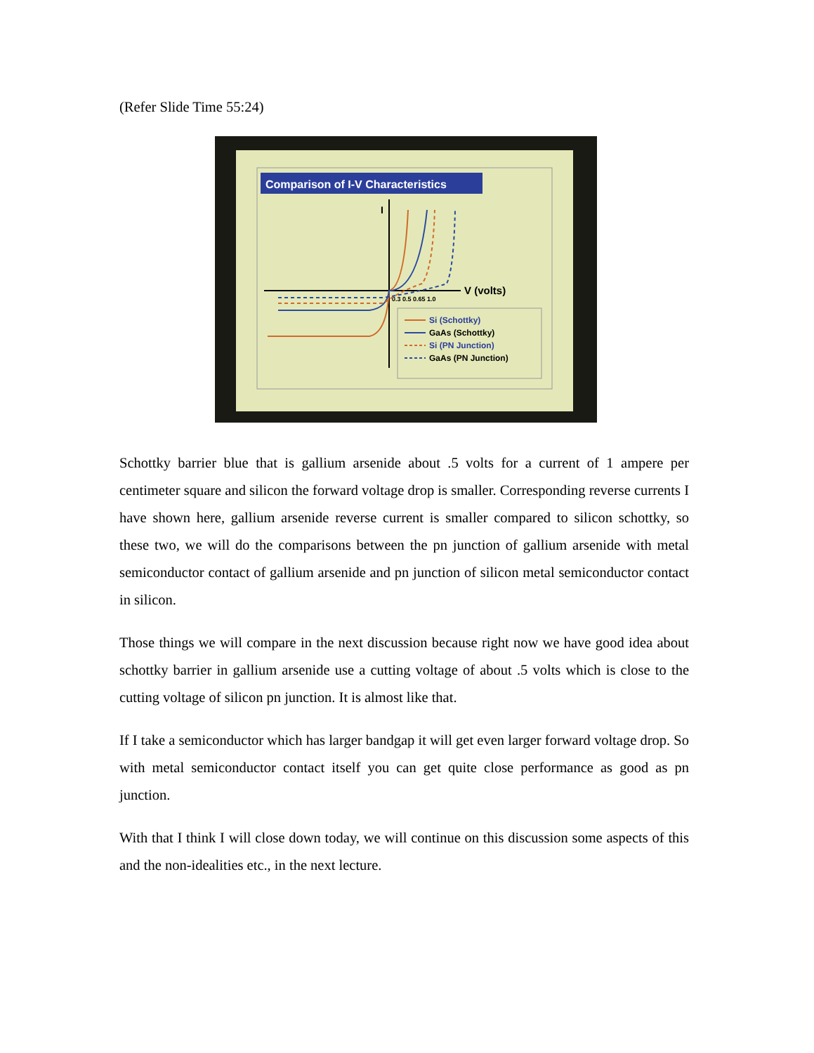(Refer Slide Time 55:24)
Comparison of I-V Characteristics
I
V (volts)
0.3 0.5 0.65 1.0
Si (Schottky)
GaAs (Schottky)
Si (PN Junction)
GaAs (PN Junction)
Schottky barrier blue that is gallium arsenide about .5 volts for a current of 1 ampere per centimeter square and silicon the forward voltage drop is smaller. Corresponding reverse currents I have shown here, gallium arsenide reverse current is smaller compared to silicon schottky, so these two, we will do the comparisons between the pn junction of gallium arsenide with metal semiconductor contact of gallium arsenide and pn junction of silicon metal semiconductor contact in silicon.
Those things we will compare in the next discussion because right now we have good idea about schottky barrier in gallium arsenide use a cutting voltage of about .5 volts which is close to the cutting voltage of silicon pn junction. It is almost like that.
If I take a semiconductor which has larger bandgap it will get even larger forward voltage drop. So with metal semiconductor contact itself you can get quite close performance as good as pn junction.
With that I think I will close down today, we will continue on this discussion some aspects of this and the non-idealities etc., in the next lecture.